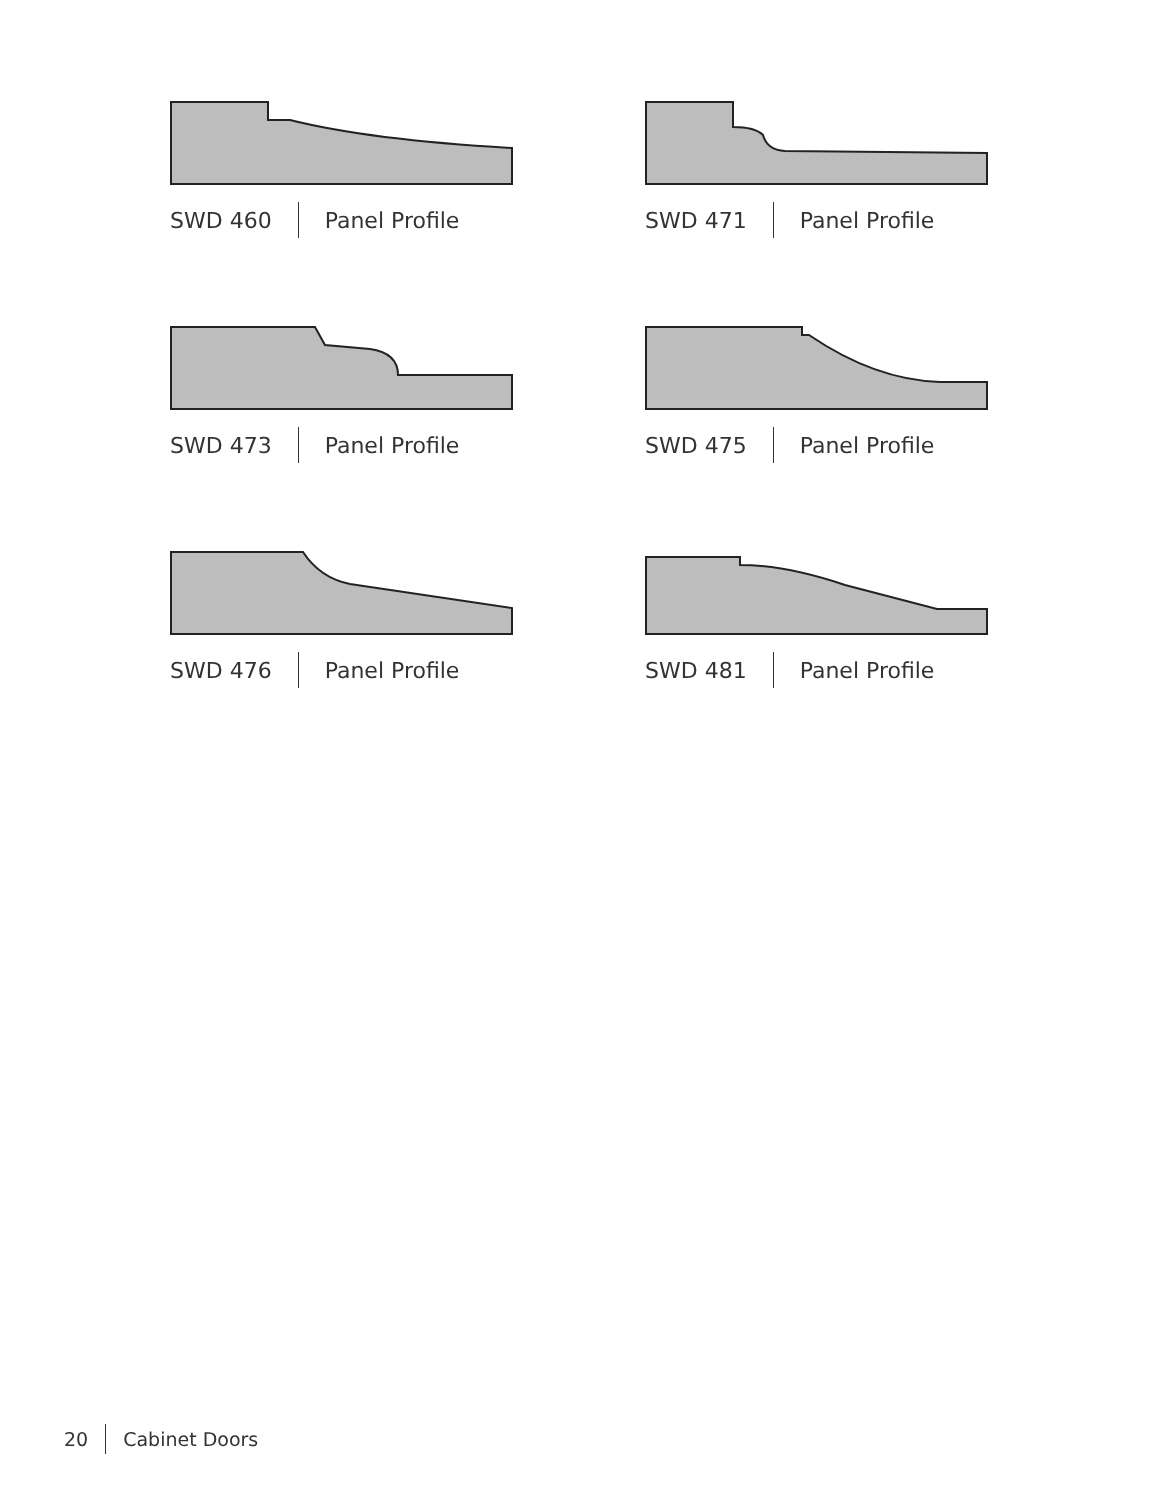SWD 460 Panel Profile
SWD 471 Panel Profile
SWD 473 Panel Profile
SWD 475 Panel Profile
SWD 476 Panel Profile
SWD 481 Panel Profile
20 Cabinet Doors